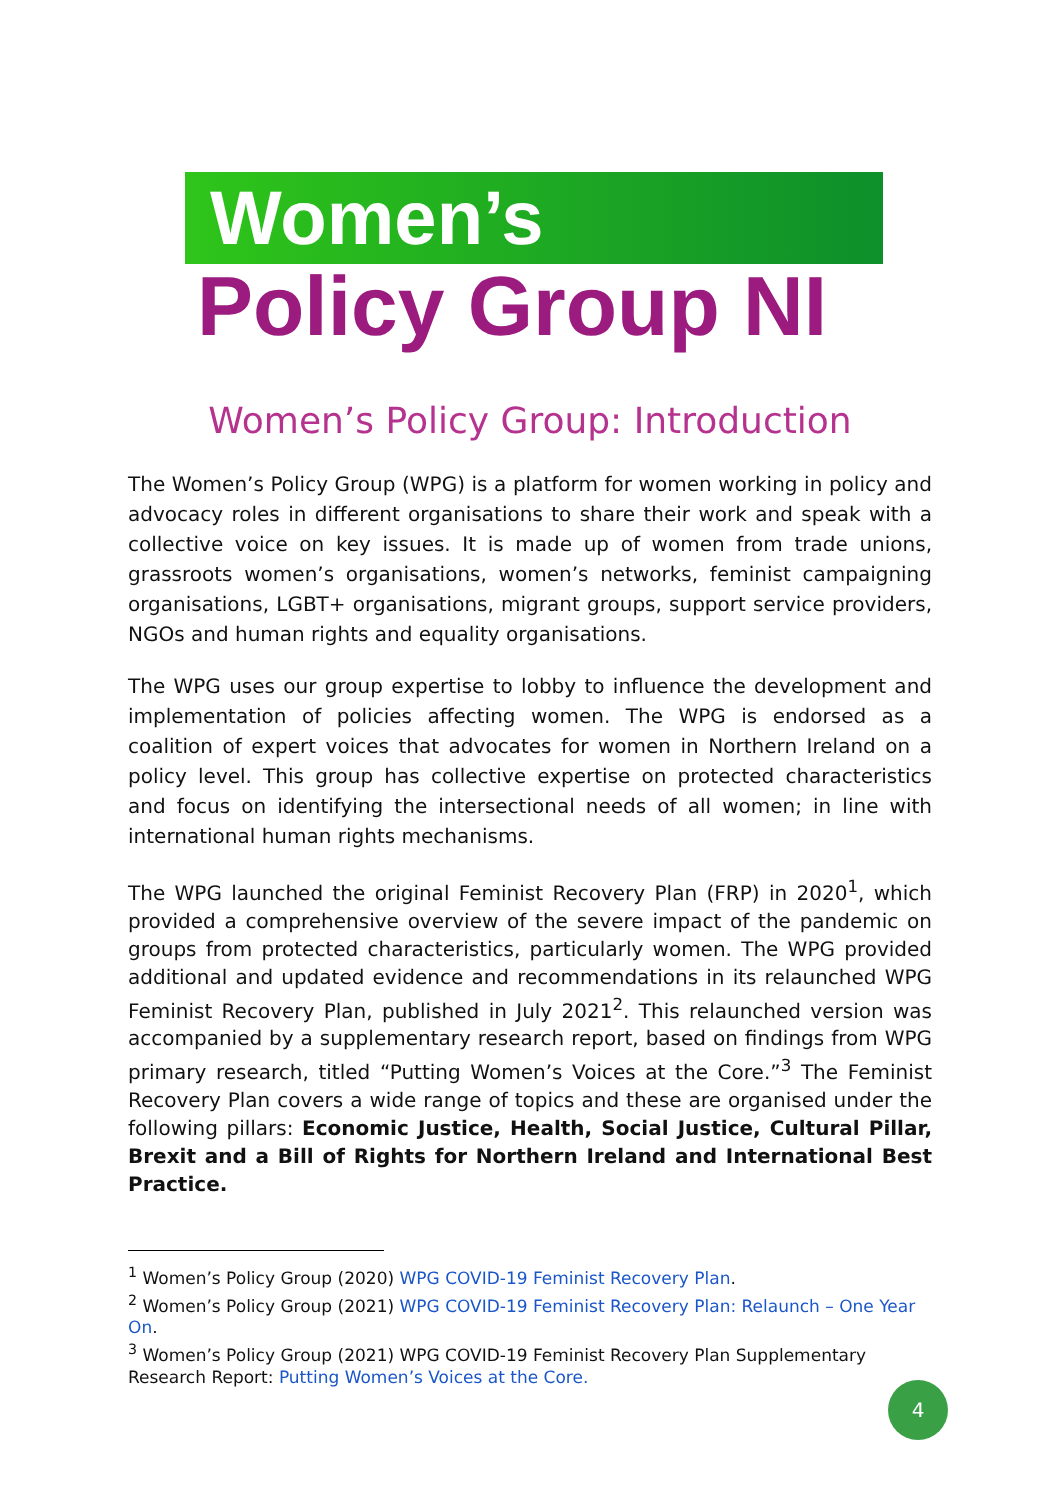Women’s
Policy Group NI
Women’s Policy Group: Introduction
The Women’s Policy Group (WPG) is a platform for women working in policy and advocacy roles in different organisations to share their work and speak with a collective voice on key issues. It is made up of women from trade unions, grassroots women’s organisations, women’s networks, feminist campaigning organisations, LGBT+ organisations, migrant groups, support service providers, NGOs and human rights and equality organisations.
The WPG uses our group expertise to lobby to influence the development and implementation of policies affecting women. The WPG is endorsed as a coalition of expert voices that advocates for women in Northern Ireland on a policy level. This group has collective expertise on protected characteristics and focus on identifying the intersectional needs of all women; in line with international human rights mechanisms.
The WPG launched the original Feminist Recovery Plan (FRP) in 2020<sup>1</sup>, which provided a comprehensive overview of the severe impact of the pandemic on groups from protected characteristics, particularly women. The WPG provided additional and updated evidence and recommendations in its relaunched WPG Feminist Recovery Plan, published in July 2021<sup>2</sup>. This relaunched version was accompanied by a supplementary research report, based on findings from WPG primary research, titled “Putting Women’s Voices at the Core.”<sup>3</sup> The Feminist Recovery Plan covers a wide range of topics and these are organised under the following pillars: Economic Justice, Health, Social Justice, Cultural Pillar, Brexit and a Bill of Rights for Northern Ireland and International Best Practice.
<sup>1</sup> Women’s Policy Group (2020) WPG COVID-19 Feminist Recovery Plan.
<sup>2</sup> Women’s Policy Group (2021) WPG COVID-19 Feminist Recovery Plan: Relaunch – One Year On.
<sup>3</sup> Women’s Policy Group (2021) WPG COVID-19 Feminist Recovery Plan Supplementary Research Report: Putting Women’s Voices at the Core.
4